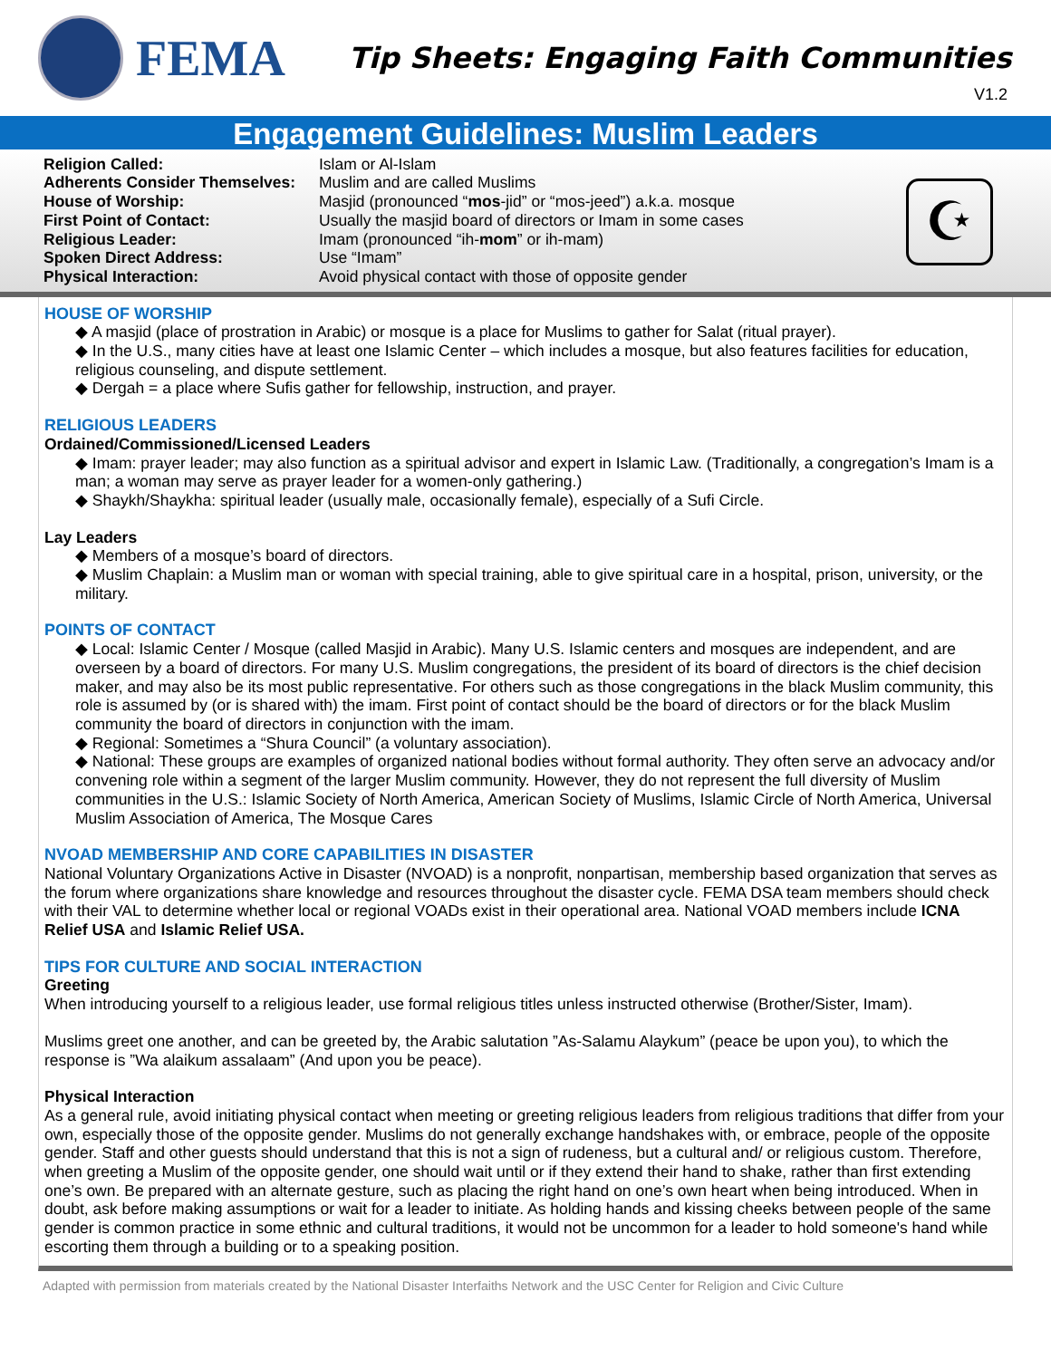FEMA
Tip Sheets: Engaging Faith Communities
V1.2
Engagement Guidelines: Muslim Leaders
| Religion Called: | Islam or Al-Islam |
| Adherents Consider Themselves: | Muslim and are called Muslims |
| House of Worship: | Masjid (pronounced “ mos -jid” or “mos-jeed”) a.k.a. mosque |
| First Point of Contact: | Usually the masjid board of directors or Imam in some cases |
| Religious Leader: | Imam (pronounced “ih- mom ” or ih-mam) |
| Spoken Direct Address: | Use “Imam” |
| Physical Interaction: | Avoid physical contact with those of opposite gender |
☪
HOUSE OF WORSHIP
◆ A masjid (place of prostration in Arabic) or mosque is a place for Muslims to gather for Salat (ritual prayer).
◆ In the U.S., many cities have at least one Islamic Center – which includes a mosque, but also features facilities for education, religious counseling, and dispute settlement.
◆ Dergah = a place where Sufis gather for fellowship, instruction, and prayer.
RELIGIOUS LEADERS
Ordained/Commissioned/Licensed Leaders
◆ Imam: prayer leader; may also function as a spiritual advisor and expert in Islamic Law. (Traditionally, a congregation’s Imam is a man; a woman may serve as prayer leader for a women-only gathering.)
◆ Shaykh/Shaykha: spiritual leader (usually male, occasionally female), especially of a Sufi Circle.
Lay Leaders
◆ Members of a mosque’s board of directors.
◆ Muslim Chaplain: a Muslim man or woman with special training, able to give spiritual care in a hospital, prison, university, or the military.
POINTS OF CONTACT
◆ Local: Islamic Center / Mosque (called Masjid in Arabic). Many U.S. Islamic centers and mosques are independent, and are overseen by a board of directors. For many U.S. Muslim congregations, the president of its board of directors is the chief decision maker, and may also be its most public representative. For others such as those congregations in the black Muslim community, this role is assumed by (or is shared with) the imam. First point of contact should be the board of directors or for the black Muslim community the board of directors in conjunction with the imam.
◆ Regional: Sometimes a “Shura Council” (a voluntary association).
◆ National: These groups are examples of organized national bodies without formal authority. They often serve an advocacy and/or convening role within a segment of the larger Muslim community. However, they do not represent the full diversity of Muslim communities in the U.S.: Islamic Society of North America, American Society of Muslims, Islamic Circle of North America, Universal Muslim Association of America, The Mosque Cares
NVOAD MEMBERSHIP AND CORE CAPABILITIES IN DISASTER
National Voluntary Organizations Active in Disaster (NVOAD) is a nonprofit, nonpartisan, membership based organization that serves as the forum where organizations share knowledge and resources throughout the disaster cycle. FEMA DSA team members should check with their VAL to determine whether local or regional VOADs exist in their operational area. National VOAD members include ICNA Relief USA and Islamic Relief USA.
TIPS FOR CULTURE AND SOCIAL INTERACTION
Greeting
When introducing yourself to a religious leader, use formal religious titles unless instructed otherwise (Brother/Sister, Imam).
Muslims greet one another, and can be greeted by, the Arabic salutation ”As-Salamu Alaykum” (peace be upon you), to which the response is ”Wa alaikum assalaam” (And upon you be peace).
Physical Interaction
As a general rule, avoid initiating physical contact when meeting or greeting religious leaders from religious traditions that differ from your own, especially those of the opposite gender. Muslims do not generally exchange handshakes with, or embrace, people of the opposite gender. Staff and other guests should understand that this is not a sign of rudeness, but a cultural and/ or religious custom. Therefore, when greeting a Muslim of the opposite gender, one should wait until or if they extend their hand to shake, rather than first extending one’s own. Be prepared with an alternate gesture, such as placing the right hand on one’s own heart when being introduced. When in doubt, ask before making assumptions or wait for a leader to initiate. As holding hands and kissing cheeks between people of the same gender is common practice in some ethnic and cultural traditions, it would not be uncommon for a leader to hold someone's hand while escorting them through a building or to a speaking position.
Adapted with permission from materials created by the National Disaster Interfaiths Network and the USC Center for Religion and Civic Culture